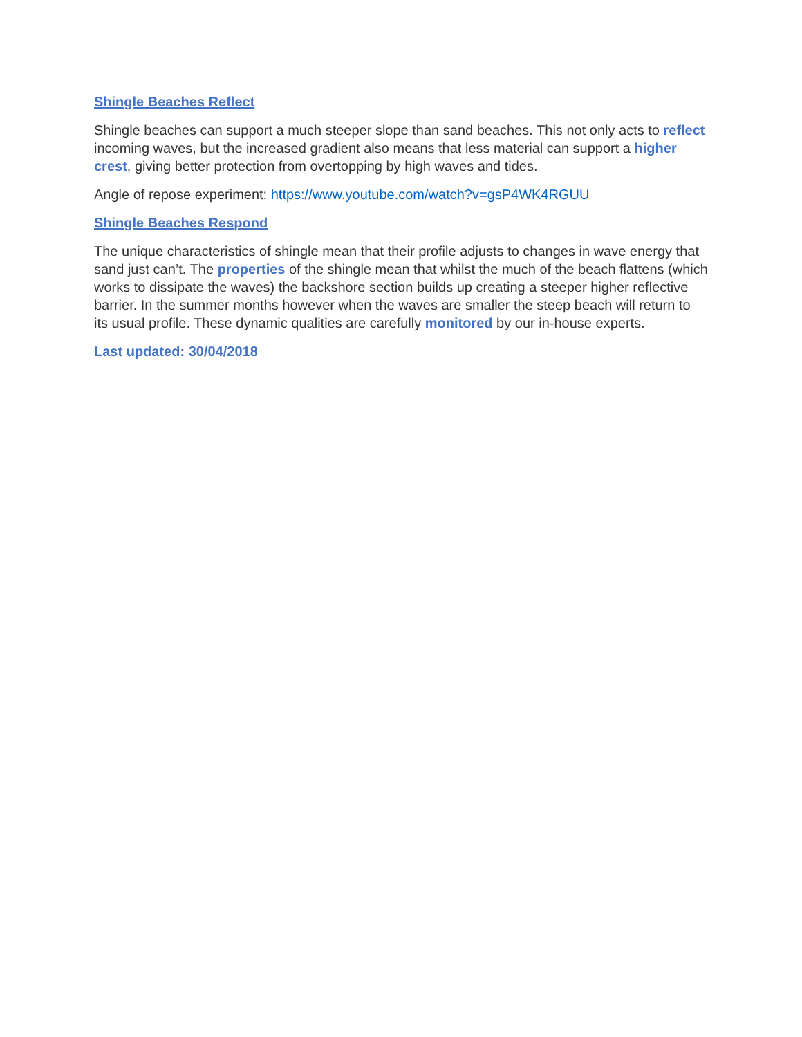Shingle Beaches Reflect
Shingle beaches can support a much steeper slope than sand beaches. This not only acts to reflect incoming waves, but the increased gradient also means that less material can support a higher crest, giving better protection from overtopping by high waves and tides.
Angle of repose experiment: https://www.youtube.com/watch?v=gsP4WK4RGUU
Shingle Beaches Respond
The unique characteristics of shingle mean that their profile adjusts to changes in wave energy that sand just can’t. The properties of the shingle mean that whilst the much of the beach flattens (which works to dissipate the waves) the backshore section builds up creating a steeper higher reflective barrier. In the summer months however when the waves are smaller the steep beach will return to its usual profile. These dynamic qualities are carefully monitored by our in-house experts.
Last updated: 30/04/2018